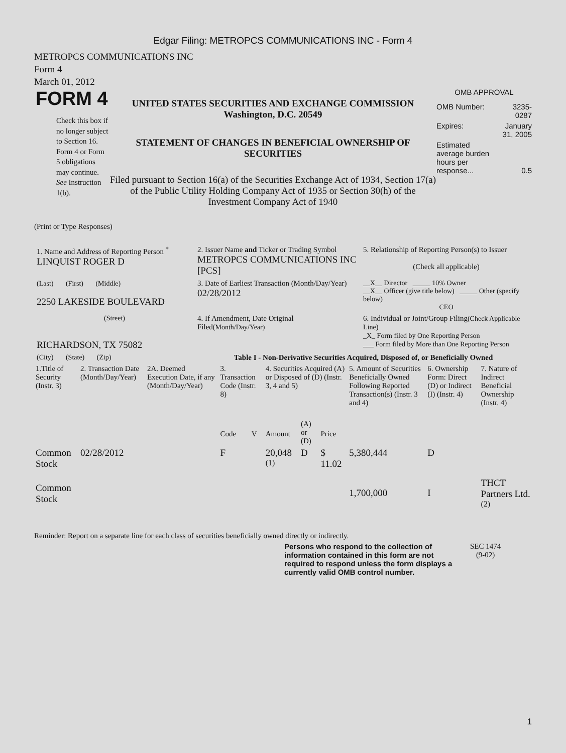Edgar Filing: METROPCS COMMUNICATIONS INC - Form 4
METROPCS COMMUNICATIONS INC
Form 4
March 01, 2012
FORM 4
Check this box if no longer subject to Section 16. Form 4 or Form 5 obligations may continue. See Instruction 1(b).
UNITED STATES SECURITIES AND EXCHANGE COMMISSION
Washington, D.C. 20549
STATEMENT OF CHANGES IN BENEFICIAL OWNERSHIP OF SECURITIES
Filed pursuant to Section 16(a) of the Securities Exchange Act of 1934, Section 17(a) of the Public Utility Holding Company Act of 1935 or Section 30(h) of the Investment Company Act of 1940
OMB APPROVAL
| OMB Number: | 3235-0287 |
| Expires: | January 31, 2005 |
| Estimated average burden hours per response... | 0.5 |
(Print or Type Responses)
| 1. Name and Address of Reporting Person <sup>*</sup> LINQUIST ROGER D | 2. Issuer Name and Ticker or Trading Symbol METROPCS COMMUNICATIONS INC [PCS] | 5. Relationship of Reporting Person(s) to Issuer (Check all applicable) |
| (Last) (First) (Middle) 2250 LAKESIDE BOULEVARD | 3. Date of Earliest Transaction (Month/Day/Year) 02/28/2012 | __X__ Director _____ 10% Owner __X__ Officer (give title below) _____ Other (specify below) CEO |
| (Street) RICHARDSON, TX 75082 | 4. If Amendment, Date Original Filed (Month/Day/Year) | 6. Individual or Joint/Group Filing (Check Applicable Line) _X_ Form filed by One Reporting Person ___ Form filed by More than One Reporting Person |
| (City) (State) (Zip) | Table I - Non-Derivative Securities Acquired, Disposed of, or Beneficially Owned | |
| 1.Title of Security (Instr. 3) | 2. Transaction Date (Month/Day/Year) | 2A. Deemed Execution Date, if any (Month/Day/Year) | 3. Transaction Code (Instr. 8) | | 4. Securities Acquired (A) or Disposed of (D) (Instr. 3, 4 and 5) | | | 5. Amount of Securities Beneficially Owned Following Reported Transaction(s) (Instr. 3 and 4) | 6. Ownership Form: Direct (D) or Indirect (I) (Instr. 4) | 7. Nature of Indirect Beneficial Ownership (Instr. 4) |
| --- | --- | --- | --- | --- | --- | --- | --- | --- | --- | --- |
| | | | Code | V | Amount | (A) or (D) | Price | | | |
| Common Stock | 02/28/2012 | | F | | 20,048 <sup>(1)</sup> | D | $ 11.02 | 5,380,444 | D | |
| Common Stock | | | | | | | | 1,700,000 | I | THCT Partners Ltd. <sup>(2)</sup> |
Reminder: Report on a separate line for each class of securities beneficially owned directly or indirectly.
Persons who respond to the collection of information contained in this form are not required to respond unless the form displays a currently valid OMB control number.
SEC 1474
(9-02)
1